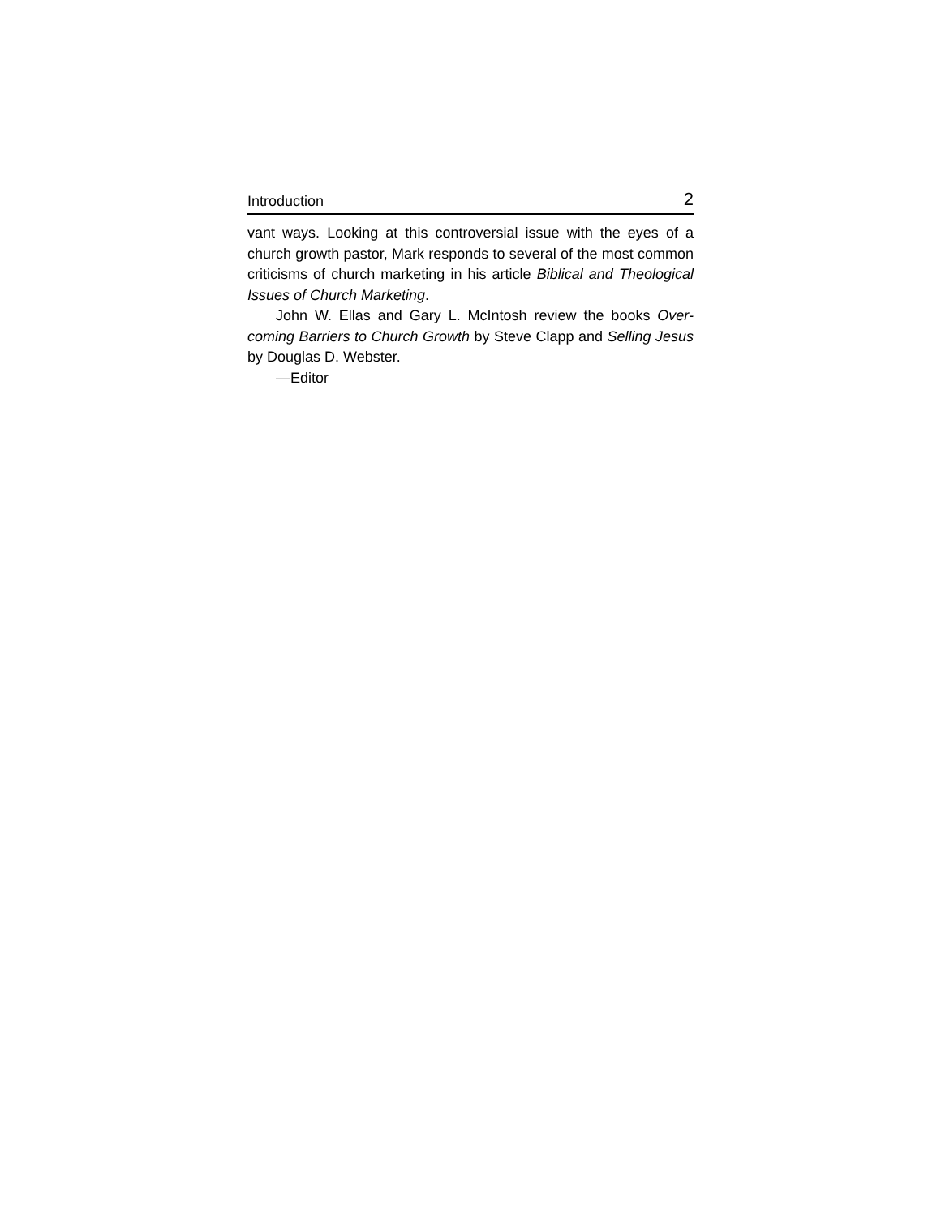Introduction 2
vant ways. Looking at this controversial issue with the eyes of a church growth pastor, Mark responds to several of the most common criticisms of church marketing in his article Biblical and Theological Issues of Church Marketing.
John W. Ellas and Gary L. McIntosh review the books Over-coming Barriers to Church Growth by Steve Clapp and Selling Jesus by Douglas D. Webster.
—Editor